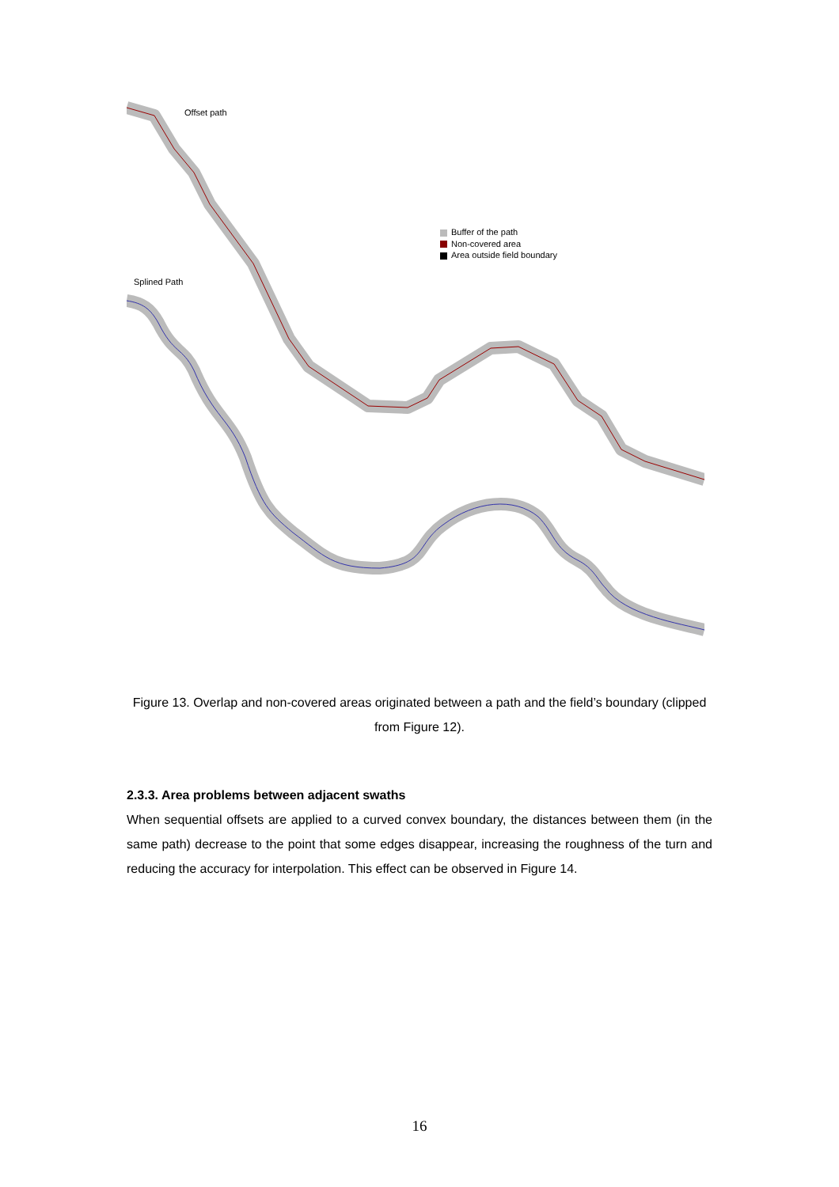Offset path
Buffer of the path
Non-covered area
Area outside field boundary
Splined Path
Figure 13. Overlap and non-covered areas originated between a path and the field’s boundary (clipped from Figure 12).
2.3.3. Area problems between adjacent swaths
When sequential offsets are applied to a curved convex boundary, the distances between them (in the same path) decrease to the point that some edges disappear, increasing the roughness of the turn and reducing the accuracy for interpolation. This effect can be observed in Figure 14.
16